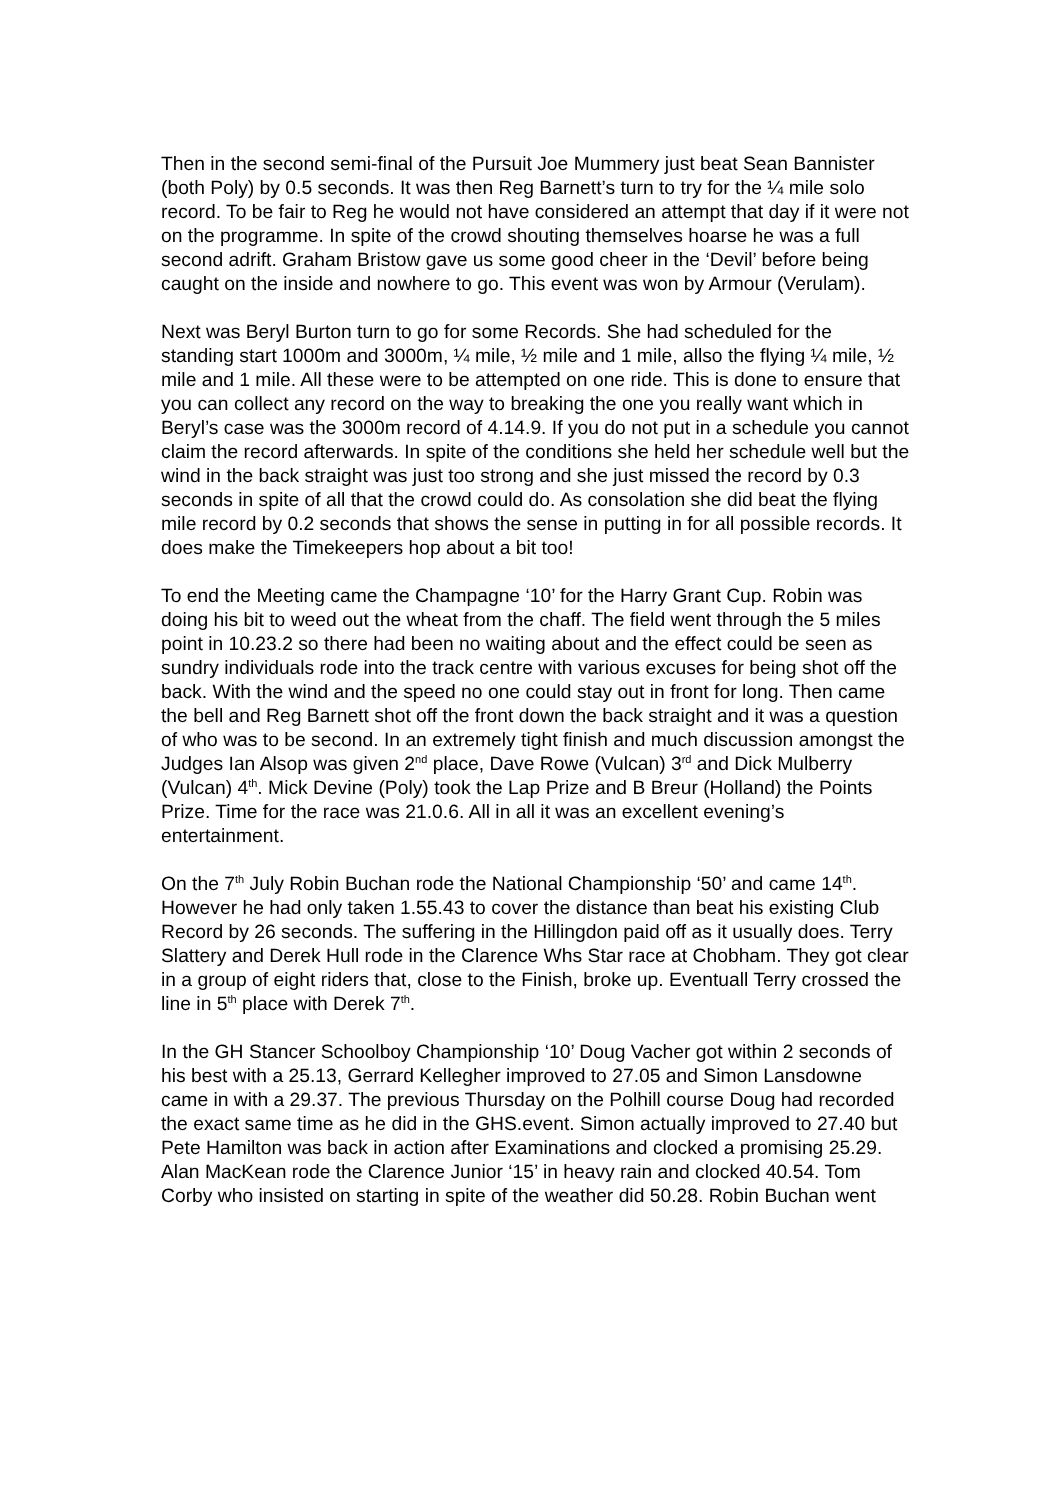Then in the second semi-final of the Pursuit Joe Mummery just beat Sean Bannister (both Poly) by 0.5 seconds. It was then Reg Barnett’s turn to try for the ¼ mile solo record. To be fair to Reg he would not have considered an attempt that day if it were not on the programme. In spite of the crowd shouting themselves hoarse he was a full second adrift. Graham Bristow gave us some good cheer in the ‘Devil’ before being caught on the inside and nowhere to go. This event was won by Armour (Verulam).
Next was Beryl Burton turn to go for some Records. She had scheduled for the standing start 1000m and 3000m, ¼ mile, ½ mile and 1 mile, allso the flying ¼ mile, ½ mile and 1 mile. All these were to be attempted on one ride. This is done to ensure that you can collect any record on the way to breaking the one you really want which in Beryl’s case was the 3000m record of 4.14.9. If you do not put in a schedule you cannot claim the record afterwards. In spite of the conditions she held her schedule well but the wind in the back straight was just too strong and she just missed the record by 0.3 seconds in spite of all that the crowd could do. As consolation she did beat the flying mile record by 0.2 seconds that shows the sense in putting in for all possible records. It does make the Timekeepers hop about a bit too!
To end the Meeting came the Champagne ‘10’ for the Harry Grant Cup. Robin was doing his bit to weed out the wheat from the chaff. The field went through the 5 miles point in 10.23.2 so there had been no waiting about and the effect could be seen as sundry individuals rode into the track centre with various excuses for being shot off the back. With the wind and the speed no one could stay out in front for long. Then came the bell and Reg Barnett shot off the front down the back straight and it was a question of who was to be second. In an extremely tight finish and much discussion amongst the Judges Ian Alsop was given 2<sup>nd</sup> place, Dave Rowe (Vulcan) 3<sup>rd</sup> and Dick Mulberry (Vulcan) 4<sup>th</sup>. Mick Devine (Poly) took the Lap Prize and B Breur (Holland) the Points Prize. Time for the race was 21.0.6. All in all it was an excellent evening’s entertainment.
On the 7<sup>th</sup> July Robin Buchan rode the National Championship ‘50’ and came 14<sup>th</sup>. However he had only taken 1.55.43 to cover the distance than beat his existing Club Record by 26 seconds. The suffering in the Hillingdon paid off as it usually does. Terry Slattery and Derek Hull rode in the Clarence Whs Star race at Chobham. They got clear in a group of eight riders that, close to the Finish, broke up. Eventuall Terry crossed the line in 5<sup>th</sup> place with Derek 7<sup>th</sup>.
In the GH Stancer Schoolboy Championship ‘10’ Doug Vacher got within 2 seconds of his best with a 25.13, Gerrard Kellegher improved to 27.05 and Simon Lansdowne came in with a 29.37. The previous Thursday on the Polhill course Doug had recorded the exact same time as he did in the GHS.event. Simon actually improved to 27.40 but Pete Hamilton was back in action after Examinations and clocked a promising 25.29. Alan MacKean rode the Clarence Junior ‘15’ in heavy rain and clocked 40.54. Tom Corby who insisted on starting in spite of the weather did 50.28. Robin Buchan went